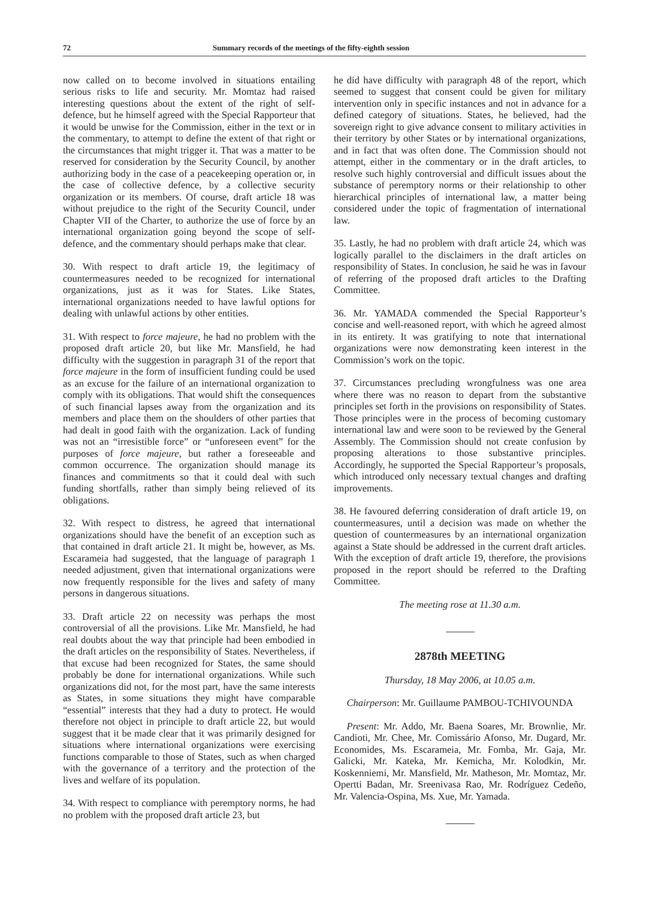72 Summary records of the meetings of the fifty-eighth session
now called on to become involved in situations entailing serious risks to life and security. Mr. Momtaz had raised interesting questions about the extent of the right of self-defence, but he himself agreed with the Special Rapporteur that it would be unwise for the Commission, either in the text or in the commentary, to attempt to define the extent of that right or the circumstances that might trigger it. That was a matter to be reserved for consideration by the Security Council, by another authorizing body in the case of a peacekeeping operation or, in the case of collective defence, by a collective security organization or its members. Of course, draft article 18 was without prejudice to the right of the Security Council, under Chapter VII of the Charter, to authorize the use of force by an international organization going beyond the scope of self-defence, and the commentary should perhaps make that clear.
30. With respect to draft article 19, the legitimacy of countermeasures needed to be recognized for international organizations, just as it was for States. Like States, international organizations needed to have lawful options for dealing with unlawful actions by other entities.
31. With respect to force majeure, he had no problem with the proposed draft article 20, but like Mr. Mansfield, he had difficulty with the suggestion in paragraph 31 of the report that force majeure in the form of insufficient funding could be used as an excuse for the failure of an international organization to comply with its obligations. That would shift the consequences of such financial lapses away from the organization and its members and place them on the shoulders of other parties that had dealt in good faith with the organization. Lack of funding was not an “irresistible force” or “unforeseen event” for the purposes of force majeure, but rather a foreseeable and common occurrence. The organization should manage its finances and commitments so that it could deal with such funding shortfalls, rather than simply being relieved of its obligations.
32. With respect to distress, he agreed that international organizations should have the benefit of an exception such as that contained in draft article 21. It might be, however, as Ms. Escarameia had suggested, that the language of paragraph 1 needed adjustment, given that international organizations were now frequently responsible for the lives and safety of many persons in dangerous situations.
33. Draft article 22 on necessity was perhaps the most controversial of all the provisions. Like Mr. Mansfield, he had real doubts about the way that principle had been embodied in the draft articles on the responsibility of States. Nevertheless, if that excuse had been recognized for States, the same should probably be done for international organizations. While such organizations did not, for the most part, have the same interests as States, in some situations they might have comparable “essential” interests that they had a duty to protect. He would therefore not object in principle to draft article 22, but would suggest that it be made clear that it was primarily designed for situations where international organizations were exercising functions comparable to those of States, such as when charged with the governance of a territory and the protection of the lives and welfare of its population.
34. With respect to compliance with peremptory norms, he had no problem with the proposed draft article 23, but
he did have difficulty with paragraph 48 of the report, which seemed to suggest that consent could be given for military intervention only in specific instances and not in advance for a defined category of situations. States, he believed, had the sovereign right to give advance consent to military activities in their territory by other States or by international organizations, and in fact that was often done. The Commission should not attempt, either in the commentary or in the draft articles, to resolve such highly controversial and difficult issues about the substance of peremptory norms or their relationship to other hierarchical principles of international law, a matter being considered under the topic of fragmentation of international law.
35. Lastly, he had no problem with draft article 24, which was logically parallel to the disclaimers in the draft articles on responsibility of States. In conclusion, he said he was in favour of referring of the proposed draft articles to the Drafting Committee.
36. Mr. YAMADA commended the Special Rapporteur’s concise and well-reasoned report, with which he agreed almost in its entirety. It was gratifying to note that international organizations were now demonstrating keen interest in the Commission’s work on the topic.
37. Circumstances precluding wrongfulness was one area where there was no reason to depart from the substantive principles set forth in the provisions on responsibility of States. Those principles were in the process of becoming customary international law and were soon to be reviewed by the General Assembly. The Commission should not create confusion by proposing alterations to those substantive principles. Accordingly, he supported the Special Rapporteur’s proposals, which introduced only necessary textual changes and drafting improvements.
38. He favoured deferring consideration of draft article 19, on countermeasures, until a decision was made on whether the question of countermeasures by an international organization against a State should be addressed in the current draft articles. With the exception of draft article 19, therefore, the provisions proposed in the report should be referred to the Drafting Committee.
The meeting rose at 11.30 a.m.
2878th MEETING
Thursday, 18 May 2006, at 10.05 a.m.
Chairperson: Mr. Guillaume PAMBOU-TCHIVOUNDA
Present: Mr. Addo, Mr. Baena Soares, Mr. Brownlie, Mr. Candioti, Mr. Chee, Mr. Comissário Afonso, Mr. Dugard, Mr. Economides, Ms. Escarameia, Mr. Fomba, Mr. Gaja, Mr. Galicki, Mr. Kateka, Mr. Kemicha, Mr. Kolodkin, Mr. Koskenniemi, Mr. Mansfield, Mr. Matheson, Mr. Momtaz, Mr. Opertti Badan, Mr. Sreenivasa Rao, Mr. Rodríguez Cedeño, Mr. Valencia-Ospina, Ms. Xue, Mr. Yamada.